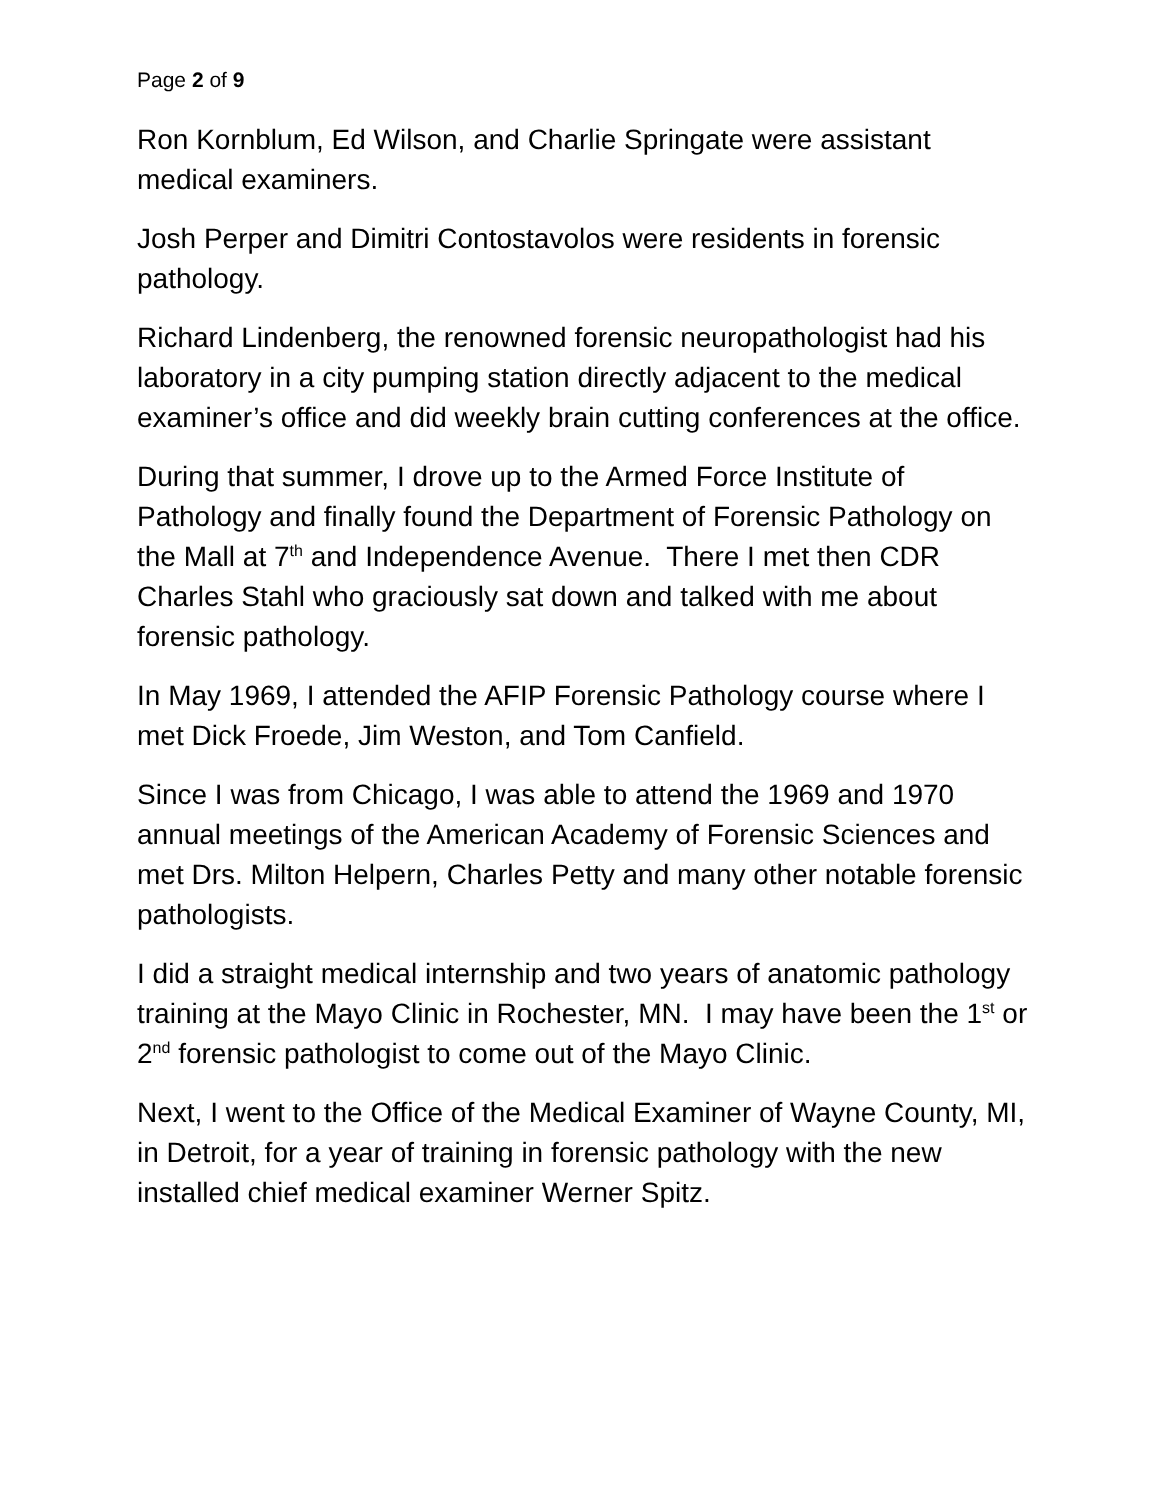Page 2 of 9
Ron Kornblum, Ed Wilson, and Charlie Springate were assistant medical examiners.
Josh Perper and Dimitri Contostavolos were residents in forensic pathology.
Richard Lindenberg, the renowned forensic neuropathologist had his laboratory in a city pumping station directly adjacent to the medical examiner’s office and did weekly brain cutting conferences at the office.
During that summer, I drove up to the Armed Force Institute of Pathology and finally found the Department of Forensic Pathology on the Mall at 7<sup>th</sup> and Independence Avenue. There I met then CDR Charles Stahl who graciously sat down and talked with me about forensic pathology.
In May 1969, I attended the AFIP Forensic Pathology course where I met Dick Froede, Jim Weston, and Tom Canfield.
Since I was from Chicago, I was able to attend the 1969 and 1970 annual meetings of the American Academy of Forensic Sciences and met Drs. Milton Helpern, Charles Petty and many other notable forensic pathologists.
I did a straight medical internship and two years of anatomic pathology training at the Mayo Clinic in Rochester, MN. I may have been the 1<sup>st</sup> or 2<sup>nd</sup> forensic pathologist to come out of the Mayo Clinic.
Next, I went to the Office of the Medical Examiner of Wayne County, MI, in Detroit, for a year of training in forensic pathology with the new installed chief medical examiner Werner Spitz.